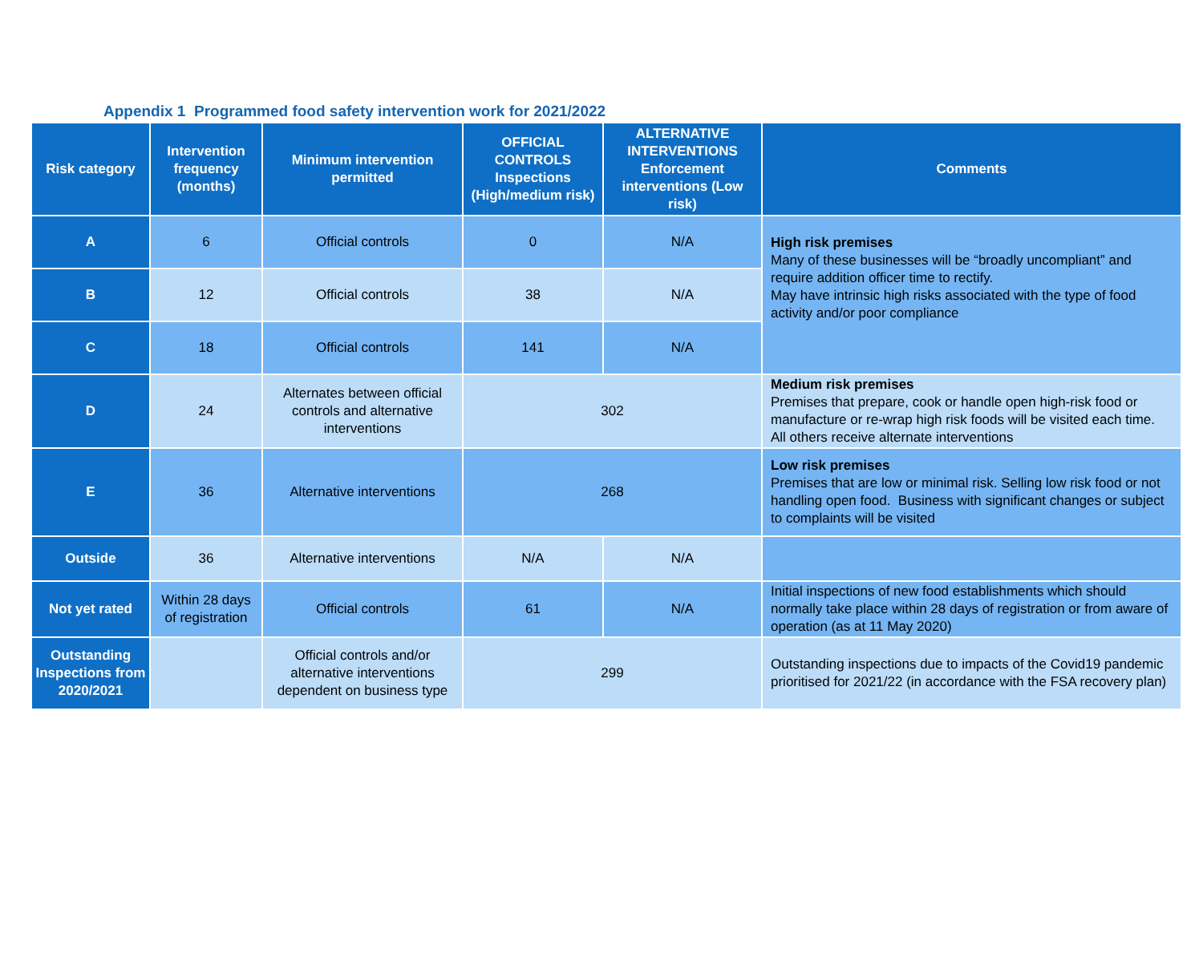Appendix 1 Programmed food safety intervention work for 2021/2022
| Risk category | Intervention frequency (months) | Minimum intervention permitted | OFFICIAL CONTROLS Inspections (High/medium risk) | ALTERNATIVE INTERVENTIONS Enforcement interventions (Low risk) | Comments |
| --- | --- | --- | --- | --- | --- |
| A | 6 | Official controls | 0 | N/A | High risk premises Many of these businesses will be “broadly uncompliant” and require addition officer time to rectify. May have intrinsic high risks associated with the type of food activity and/or poor compliance |
| B | 12 | Official controls | 38 | N/A | |
| C | 18 | Official controls | 141 | N/A | |
| D | 24 | Alternates between official controls and alternative interventions | 302 | | Medium risk premises Premises that prepare, cook or handle open high-risk food or manufacture or re-wrap high risk foods will be visited each time. All others receive alternate interventions |
| E | 36 | Alternative interventions | 268 | | Low risk premises Premises that are low or minimal risk. Selling low risk food or not handling open food. Business with significant changes or subject to complaints will be visited |
| Outside | 36 | Alternative interventions | N/A | N/A | |
| Not yet rated | Within 28 days of registration | Official controls | 61 | N/A | Initial inspections of new food establishments which should normally take place within 28 days of registration or from aware of operation (as at 11 May 2020) |
| Outstanding Inspections from 2020/2021 | | Official controls and/or alternative interventions dependent on business type | 299 | | Outstanding inspections due to impacts of the Covid19 pandemic prioritised for 2021/22 (in accordance with the FSA recovery plan) |